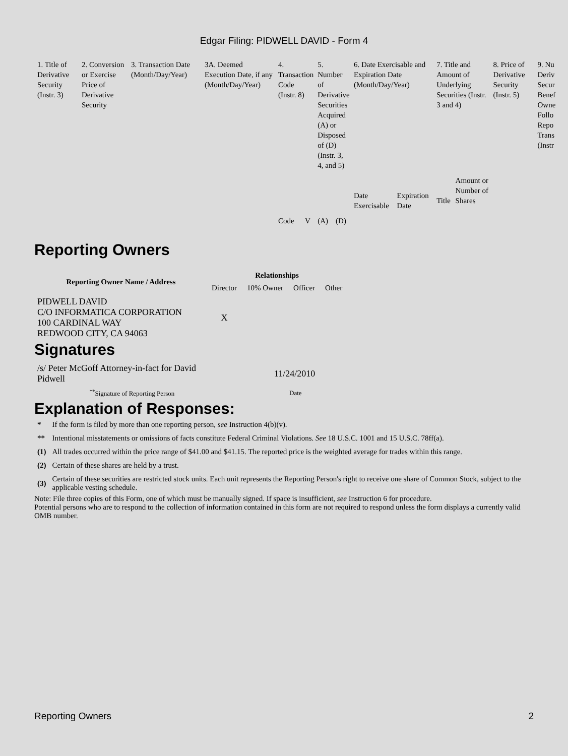Edgar Filing: PIDWELL DAVID - Form 4
| 1. Title of Derivative Security (Instr. 3) | 2. Conversion or Exercise Price of Derivative Security | 3. Transaction Date (Month/Day/Year) | 3A. Deemed Execution Date, if any (Month/Day/Year) | 4. Transaction Code (Instr. 8) | | 5. Number of Derivative Securities Acquired (A) or Disposed of (D) (Instr. 3, 4, and 5) | | 6. Date Exercisable and Expiration Date (Month/Day/Year) | | 7. Title and Amount of Underlying Securities (Instr. 3 and 4) | | 8. Price of Derivative Security (Instr. 5) | 9. Nu Deriv Secur Benef Owne Follo Repo Trans (Instr |
| | | | | Code | V | (A) | (D) | Date Exercisable | Expiration Date | Title | Amount or Number of Shares | | |
Reporting Owners
| Reporting Owner Name / Address | Relationships | | | |
| --- | --- | --- | --- | --- |
| | Director | 10% Owner | Officer | Other |
| PIDWELL DAVID C/O INFORMATICA CORPORATION 100 CARDINAL WAY REDWOOD CITY, CA 94063 | X | | | |
Signatures
| /s/ Peter McGoff Attorney-in-fact for David Pidwell | 11/24/2010 |
| <sup>**</sup> Signature of Reporting Person | Date |
Explanation of Responses:
| * | If the form is filed by more than one reporting person, see Instruction 4(b)(v). |
| ** | Intentional misstatements or omissions of facts constitute Federal Criminal Violations. See 18 U.S.C. 1001 and 15 U.S.C. 78ff(a). |
| (1) | All trades occurred within the price range of $41.00 and $41.15. The reported price is the weighted average for trades within this range. |
| (2) | Certain of these shares are held by a trust. |
| (3) | Certain of these securities are restricted stock units. Each unit represents the Reporting Person's right to receive one share of Common Stock, subject to the applicable vesting schedule. |
Note: File three copies of this Form, one of which must be manually signed. If space is insufficient, see Instruction 6 for procedure.
Potential persons who are to respond to the collection of information contained in this form are not required to respond unless the form displays a currently valid OMB number.
Reporting Owners 2